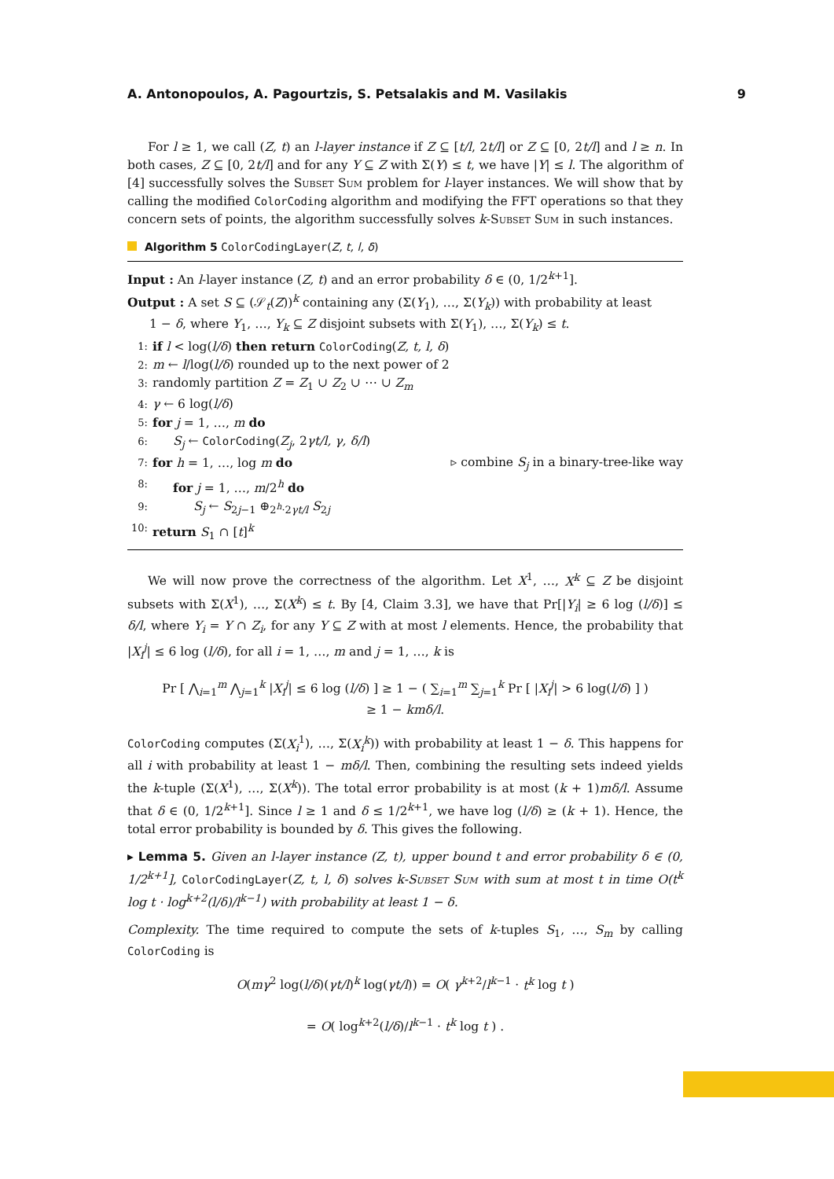A. Antonopoulos, A. Pagourtzis, S. Petsalakis and M. Vasilakis 9
For l ≥ 1, we call (Z, t) an l-layer instance if Z ⊆ [t/l, 2t/l] or Z ⊆ [0, 2t/l] and l ≥ n. In both cases, Z ⊆ [0, 2t/l] and for any Y ⊆ Z with Σ(Y) ≤ t, we have |Y| ≤ l. The algorithm of [4] successfully solves the Subset Sum problem for l-layer instances. We will show that by calling the modified ColorCoding algorithm and modifying the FFT operations so that they concern sets of points, the algorithm successfully solves k-Subset Sum in such instances.
Algorithm 5 ColorCodingLayer(Z, t, l, δ)
Input : An l-layer instance (Z, t) and an error probability δ ∈ (0, 1/2<sup>k+1</sup>].
Output : A set S ⊆ (𝒮<sub>t</sub>(Z))<sup>k</sup> containing any (Σ(Y<sub>1</sub>), …, Σ(Y<sub>k</sub>)) with probability at least
1 − δ, where Y<sub>1</sub>, …, Y<sub>k</sub> ⊆ Z disjoint subsets with Σ(Y<sub>1</sub>), …, Σ(Y<sub>k</sub>) ≤ t.
1: if l < log(l/δ) then return ColorCoding(Z, t, l, δ)
2: m ← l/log(l/δ) rounded up to the next power of 2
3: randomly partition Z = Z<sub>1</sub> ∪ Z<sub>2</sub> ∪ ⋯ ∪ Z<sub>m</sub>
4: γ ← 6 log(l/δ)
5: for j = 1, …, m do
6: S<sub>j</sub> ← ColorCoding(Z<sub>j</sub>, 2γt/l, γ, δ/l)
7: for h = 1, …, log m do ▹ combine S<sub>j</sub> in a binary-tree-like way
8: for j = 1, …, m/2<sup>h</sup> do
9: S<sub>j</sub> ← S<sub>2j−1</sub> ⊕<sub>2<sup>h</sup>·2γt/l</sub> S<sub>2j</sub>
10: return S<sub>1</sub> ∩ [t]<sup>k</sup>
We will now prove the correctness of the algorithm. Let X<sup>1</sup>, …, X<sup>k</sup> ⊆ Z be disjoint subsets with Σ(X<sup>1</sup>), …, Σ(X<sup>k</sup>) ≤ t. By [4, Claim 3.3], we have that Pr[|Y<sub>i</sub>| ≥ 6 log (l/δ)] ≤ δ/l, where Y<sub>i</sub> = Y ∩ Z<sub>i</sub>, for any Y ⊆ Z with at most l elements. Hence, the probability that |X<sub>i</sub><sup>j</sup>| ≤ 6 log (l/δ), for all i = 1, …, m and j = 1, …, k is
Pr [ ⋀<sub>i=1</sub><sup>m</sup> ⋀<sub>j=1</sub><sup>k</sup> |X<sub>i</sub><sup>j</sup>| ≤ 6 log (l/δ) ] ≥ 1 − ( ∑<sub>i=1</sub><sup>m</sup> ∑<sub>j=1</sub><sup>k</sup> Pr [ |X<sub>i</sub><sup>j</sup>| > 6 log(l/δ) ] )
≥ 1 − kmδ/l.
ColorCoding computes (Σ(X<sub>i</sub><sup>1</sup>), …, Σ(X<sub>i</sub><sup>k</sup>)) with probability at least 1 − δ. This happens for all i with probability at least 1 − mδ/l. Then, combining the resulting sets indeed yields the k-tuple (Σ(X<sup>1</sup>), …, Σ(X<sup>k</sup>)). The total error probability is at most (k + 1)mδ/l. Assume that δ ∈ (0, 1/2<sup>k+1</sup>]. Since l ≥ 1 and δ ≤ 1/2<sup>k+1</sup>, we have log (l/δ) ≥ (k + 1). Hence, the total error probability is bounded by δ. This gives the following.
▸ Lemma 5. Given an l-layer instance (Z, t), upper bound t and error probability δ ∈ (0, 1/2<sup>k+1</sup>], ColorCodingLayer(Z, t, l, δ) solves k-Subset Sum with sum at most t in time O(t<sup>k</sup> log t · log<sup>k+2</sup>(l/δ)/l<sup>k−1</sup>) with probability at least 1 − δ.
Complexity. The time required to compute the sets of k-tuples S<sub>1</sub>, …, S<sub>m</sub> by calling ColorCoding is
O(mγ<sup>2</sup> log(l/δ)(γt/l)<sup>k</sup> log(γt/l)) = O( γ<sup>k+2</sup>/l<sup>k−1</sup> · t<sup>k</sup> log t )
= O( log<sup>k+2</sup>(l/δ)/l<sup>k−1</sup> · t<sup>k</sup> log t ) .